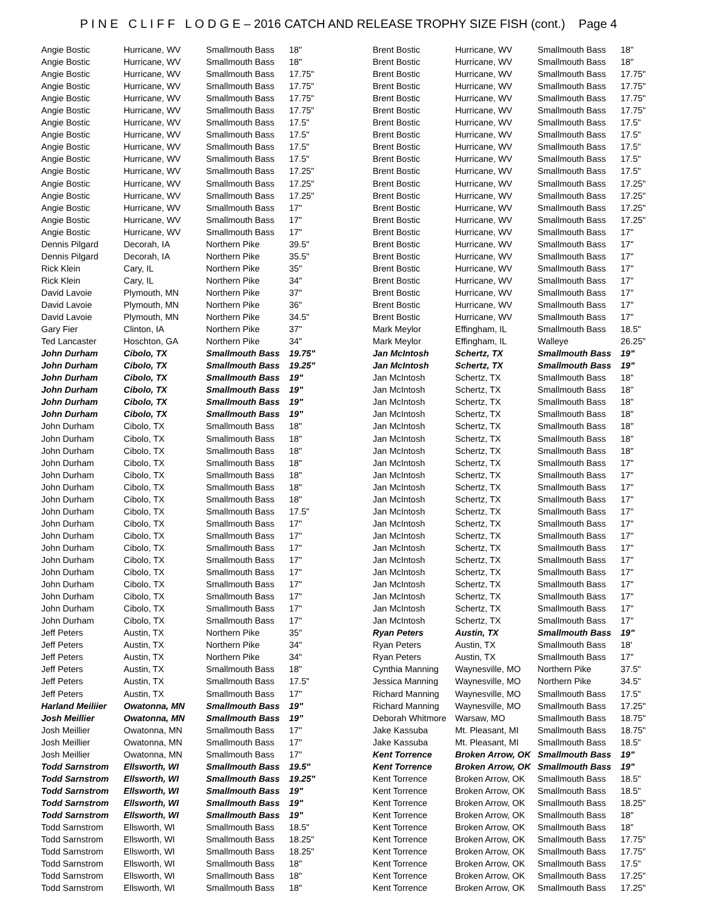P I N E C L I F F L O D G E – 2016 CATCH AND RELEASE TROPHY SIZE FISH (cont.) Page 4
| Angie Bostic | Hurricane, WV | Smallmouth Bass | 18" |
| Angie Bostic | Hurricane, WV | Smallmouth Bass | 18" |
| Angie Bostic | Hurricane, WV | Smallmouth Bass | 17.75" |
| Angie Bostic | Hurricane, WV | Smallmouth Bass | 17.75" |
| Angie Bostic | Hurricane, WV | Smallmouth Bass | 17.75" |
| Angie Bostic | Hurricane, WV | Smallmouth Bass | 17.75" |
| Angie Bostic | Hurricane, WV | Smallmouth Bass | 17.5" |
| Angie Bostic | Hurricane, WV | Smallmouth Bass | 17.5" |
| Angie Bostic | Hurricane, WV | Smallmouth Bass | 17.5" |
| Angie Bostic | Hurricane, WV | Smallmouth Bass | 17.5" |
| Angie Bostic | Hurricane, WV | Smallmouth Bass | 17.25" |
| Angie Bostic | Hurricane, WV | Smallmouth Bass | 17.25" |
| Angie Bostic | Hurricane, WV | Smallmouth Bass | 17.25" |
| Angie Bostic | Hurricane, WV | Smallmouth Bass | 17" |
| Angie Bostic | Hurricane, WV | Smallmouth Bass | 17" |
| Angie Bostic | Hurricane, WV | Smallmouth Bass | 17" |
| Dennis Pilgard | Decorah, IA | Northern Pike | 39.5" |
| Dennis Pilgard | Decorah, IA | Northern Pike | 35.5" |
| Rick Klein | Cary, IL | Northern Pike | 35" |
| Rick Klein | Cary, IL | Northern Pike | 34" |
| David Lavoie | Plymouth, MN | Northern Pike | 37" |
| David Lavoie | Plymouth, MN | Northern Pike | 36" |
| David Lavoie | Plymouth, MN | Northern Pike | 34.5" |
| Gary Fier | Clinton, IA | Northern Pike | 37" |
| Ted Lancaster | Hoschton, GA | Northern Pike | 34" |
| John Durham | Cibolo, TX | Smallmouth Bass | 19.75" |
| John Durham | Cibolo, TX | Smallmouth Bass | 19.25" |
| John Durham | Cibolo, TX | Smallmouth Bass | 19" |
| John Durham | Cibolo, TX | Smallmouth Bass | 19" |
| John Durham | Cibolo, TX | Smallmouth Bass | 19" |
| John Durham | Cibolo, TX | Smallmouth Bass | 19" |
| John Durham | Cibolo, TX | Smallmouth Bass | 18" |
| John Durham | Cibolo, TX | Smallmouth Bass | 18" |
| John Durham | Cibolo, TX | Smallmouth Bass | 18" |
| John Durham | Cibolo, TX | Smallmouth Bass | 18" |
| John Durham | Cibolo, TX | Smallmouth Bass | 18" |
| John Durham | Cibolo, TX | Smallmouth Bass | 18" |
| John Durham | Cibolo, TX | Smallmouth Bass | 18" |
| John Durham | Cibolo, TX | Smallmouth Bass | 17.5" |
| John Durham | Cibolo, TX | Smallmouth Bass | 17" |
| John Durham | Cibolo, TX | Smallmouth Bass | 17" |
| John Durham | Cibolo, TX | Smallmouth Bass | 17" |
| John Durham | Cibolo, TX | Smallmouth Bass | 17" |
| John Durham | Cibolo, TX | Smallmouth Bass | 17" |
| John Durham | Cibolo, TX | Smallmouth Bass | 17" |
| John Durham | Cibolo, TX | Smallmouth Bass | 17" |
| John Durham | Cibolo, TX | Smallmouth Bass | 17" |
| John Durham | Cibolo, TX | Smallmouth Bass | 17" |
| Jeff Peters | Austin, TX | Northern Pike | 35" |
| Jeff Peters | Austin, TX | Northern Pike | 34" |
| Jeff Peters | Austin, TX | Northern Pike | 34" |
| Jeff Peters | Austin, TX | Smallmouth Bass | 18" |
| Jeff Peters | Austin, TX | Smallmouth Bass | 17.5" |
| Jeff Peters | Austin, TX | Smallmouth Bass | 17" |
| Harland Meiliier | Owatonna, MN | Smallmouth Bass | 19" |
| Josh Meillier | Owatonna, MN | Smallmouth Bass | 19" |
| Josh Meillier | Owatonna, MN | Smallmouth Bass | 17" |
| Josh Meillier | Owatonna, MN | Smallmouth Bass | 17" |
| Josh Meillier | Owatonna, MN | Smallmouth Bass | 17" |
| Todd Sarnstrom | Ellsworth, WI | Smallmouth Bass | 19.5" |
| Todd Sarnstrom | Ellsworth, WI | Smallmouth Bass | 19.25" |
| Todd Sarnstrom | Ellsworth, WI | Smallmouth Bass | 19" |
| Todd Sarnstrom | Ellsworth, WI | Smallmouth Bass | 19" |
| Todd Sarnstrom | Ellsworth, WI | Smallmouth Bass | 19" |
| Todd Sarnstrom | Ellsworth, WI | Smallmouth Bass | 18.5" |
| Todd Sarnstrom | Ellsworth, WI | Smallmouth Bass | 18.25" |
| Todd Sarnstrom | Ellsworth, WI | Smallmouth Bass | 18.25" |
| Todd Sarnstrom | Ellsworth, WI | Smallmouth Bass | 18" |
| Todd Sarnstrom | Ellsworth, WI | Smallmouth Bass | 18" |
| Todd Sarnstrom | Ellsworth, WI | Smallmouth Bass | 18" |
| Brent Bostic | Hurricane, WV | Smallmouth Bass | 18" |
| Brent Bostic | Hurricane, WV | Smallmouth Bass | 18" |
| Brent Bostic | Hurricane, WV | Smallmouth Bass | 17.75" |
| Brent Bostic | Hurricane, WV | Smallmouth Bass | 17.75" |
| Brent Bostic | Hurricane, WV | Smallmouth Bass | 17.75" |
| Brent Bostic | Hurricane, WV | Smallmouth Bass | 17.75" |
| Brent Bostic | Hurricane, WV | Smallmouth Bass | 17.5" |
| Brent Bostic | Hurricane, WV | Smallmouth Bass | 17.5" |
| Brent Bostic | Hurricane, WV | Smallmouth Bass | 17.5" |
| Brent Bostic | Hurricane, WV | Smallmouth Bass | 17.5" |
| Brent Bostic | Hurricane, WV | Smallmouth Bass | 17.5" |
| Brent Bostic | Hurricane, WV | Smallmouth Bass | 17.25" |
| Brent Bostic | Hurricane, WV | Smallmouth Bass | 17.25" |
| Brent Bostic | Hurricane, WV | Smallmouth Bass | 17.25" |
| Brent Bostic | Hurricane, WV | Smallmouth Bass | 17.25" |
| Brent Bostic | Hurricane, WV | Smallmouth Bass | 17" |
| Brent Bostic | Hurricane, WV | Smallmouth Bass | 17" |
| Brent Bostic | Hurricane, WV | Smallmouth Bass | 17" |
| Brent Bostic | Hurricane, WV | Smallmouth Bass | 17" |
| Brent Bostic | Hurricane, WV | Smallmouth Bass | 17" |
| Brent Bostic | Hurricane, WV | Smallmouth Bass | 17" |
| Brent Bostic | Hurricane, WV | Smallmouth Bass | 17" |
| Brent Bostic | Hurricane, WV | Smallmouth Bass | 17" |
| Mark Meylor | Effingham, IL | Smallmouth Bass | 18.5" |
| Mark Meylor | Effingham, IL | Walleye | 26.25" |
| Jan McIntosh | Schertz, TX | Smallmouth Bass | 19" |
| Jan McIntosh | Schertz, TX | Smallmouth Bass | 19" |
| Jan McIntosh | Schertz, TX | Smallmouth Bass | 18" |
| Jan McIntosh | Schertz, TX | Smallmouth Bass | 18" |
| Jan McIntosh | Schertz, TX | Smallmouth Bass | 18" |
| Jan McIntosh | Schertz, TX | Smallmouth Bass | 18" |
| Jan McIntosh | Schertz, TX | Smallmouth Bass | 18" |
| Jan McIntosh | Schertz, TX | Smallmouth Bass | 18" |
| Jan McIntosh | Schertz, TX | Smallmouth Bass | 18" |
| Jan McIntosh | Schertz, TX | Smallmouth Bass | 17" |
| Jan McIntosh | Schertz, TX | Smallmouth Bass | 17" |
| Jan McIntosh | Schertz, TX | Smallmouth Bass | 17" |
| Jan McIntosh | Schertz, TX | Smallmouth Bass | 17" |
| Jan McIntosh | Schertz, TX | Smallmouth Bass | 17" |
| Jan McIntosh | Schertz, TX | Smallmouth Bass | 17" |
| Jan McIntosh | Schertz, TX | Smallmouth Bass | 17" |
| Jan McIntosh | Schertz, TX | Smallmouth Bass | 17" |
| Jan McIntosh | Schertz, TX | Smallmouth Bass | 17" |
| Jan McIntosh | Schertz, TX | Smallmouth Bass | 17" |
| Jan McIntosh | Schertz, TX | Smallmouth Bass | 17" |
| Jan McIntosh | Schertz, TX | Smallmouth Bass | 17" |
| Jan McIntosh | Schertz, TX | Smallmouth Bass | 17" |
| Jan McIntosh | Schertz, TX | Smallmouth Bass | 17" |
| Ryan Peters | Austin, TX | Smallmouth Bass | 19" |
| Ryan Peters | Austin, TX | Smallmouth Bass | 18' |
| Ryan Peters | Austin, TX | Smallmouth Bass | 17" |
| Cynthia Manning | Waynesville, MO | Northern Pike | 37.5" |
| Jessica Manning | Waynesville, MO | Northern Pike | 34.5" |
| Richard Manning | Waynesville, MO | Smallmouth Bass | 17.5" |
| Richard Manning | Waynesville, MO | Smallmouth Bass | 17.25" |
| Deborah Whitmore | Warsaw, MO | Smallmouth Bass | 18.75" |
| Jake Kassuba | Mt. Pleasant, MI | Smallmouth Bass | 18.75" |
| Jake Kassuba | Mt. Pleasant, MI | Smallmouth Bass | 18.5" |
| Kent Torrence | Broken Arrow, OK | Smallmouth Bass | 19" |
| Kent Torrence | Broken Arrow, OK | Smallmouth Bass | 19" |
| Kent Torrence | Broken Arrow, OK | Smallmouth Bass | 18.5" |
| Kent Torrence | Broken Arrow, OK | Smallmouth Bass | 18.5" |
| Kent Torrence | Broken Arrow, OK | Smallmouth Bass | 18.25" |
| Kent Torrence | Broken Arrow, OK | Smallmouth Bass | 18" |
| Kent Torrence | Broken Arrow, OK | Smallmouth Bass | 18" |
| Kent Torrence | Broken Arrow, OK | Smallmouth Bass | 17.75" |
| Kent Torrence | Broken Arrow, OK | Smallmouth Bass | 17.75" |
| Kent Torrence | Broken Arrow, OK | Smallmouth Bass | 17.5" |
| Kent Torrence | Broken Arrow, OK | Smallmouth Bass | 17.25" |
| Kent Torrence | Broken Arrow, OK | Smallmouth Bass | 17.25" |